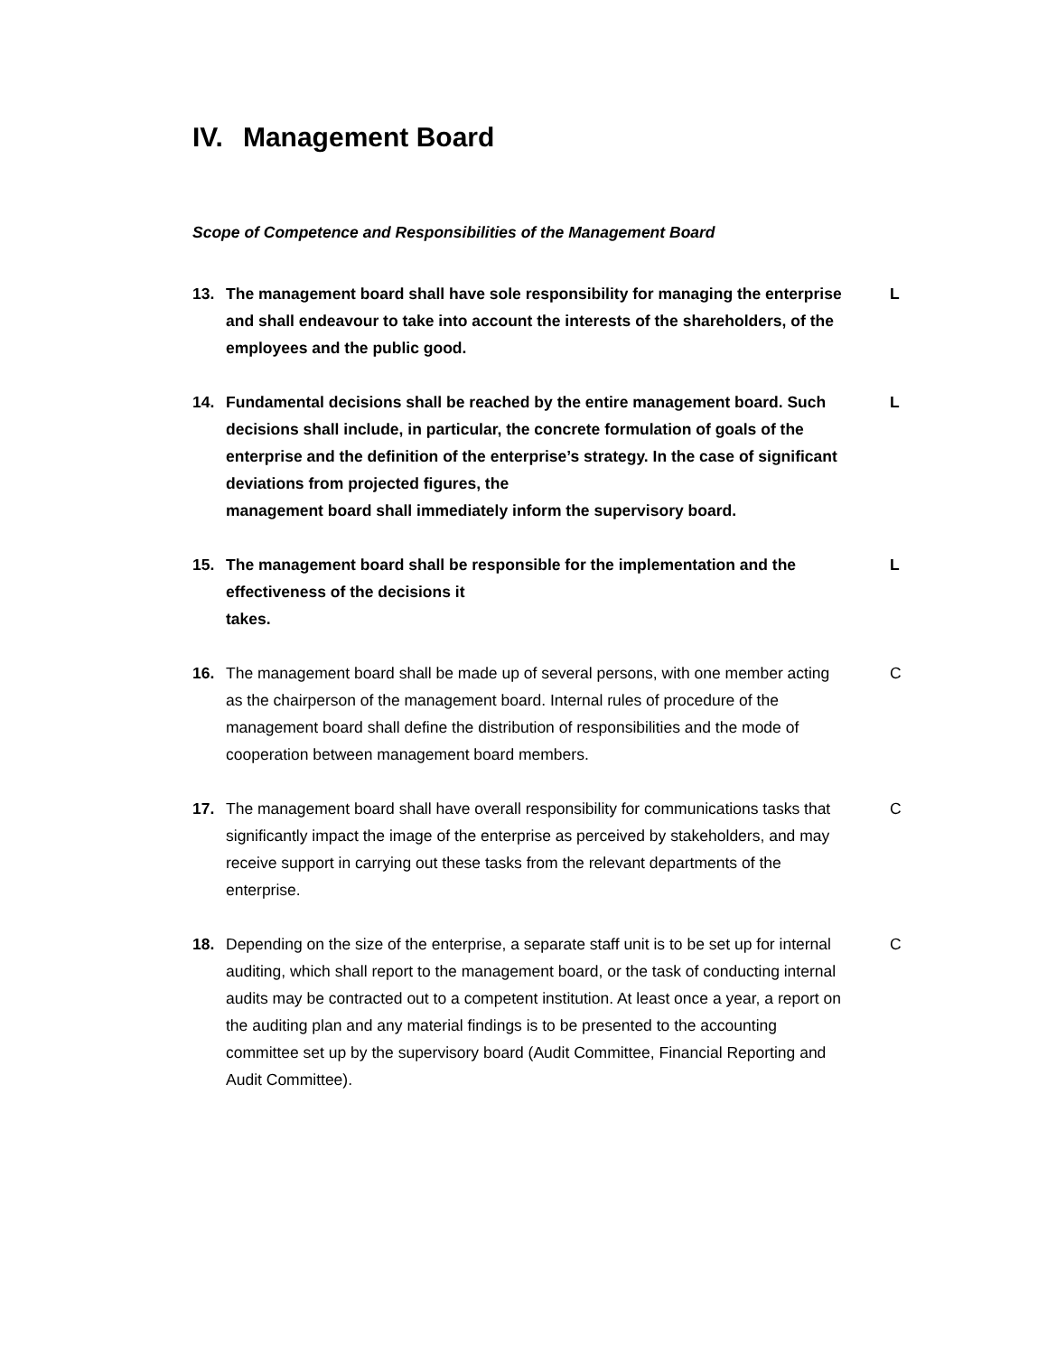IV. Management Board
Scope of Competence and Responsibilities of the Management Board
13. The management board shall have sole responsibility for managing the enterprise and shall endeavour to take into account the interests of the shareholders, of the employees and the public good.
L
14. Fundamental decisions shall be reached by the entire management board. Such decisions shall include, in particular, the concrete formulation of goals of the enterprise and the definition of the enterprise’s strategy. In the case of significant deviations from projected figures, the
management board shall immediately inform the supervisory board.
L
15. The management board shall be responsible for the implementation and the effectiveness of the decisions it
takes.
L
16. The management board shall be made up of several persons, with one member acting as the chairperson of the management board. Internal rules of procedure of the management board shall define the distribution of responsibilities and the mode of cooperation between management board members.
C
17. The management board shall have overall responsibility for communications tasks that significantly impact the image of the enterprise as perceived by stakeholders, and may receive support in carrying out these tasks from the relevant departments of the enterprise.
C
18. Depending on the size of the enterprise, a separate staff unit is to be set up for internal auditing, which shall report to the management board, or the task of conducting internal audits may be contracted out to a competent institution. At least once a year, a report on the auditing plan and any material findings is to be presented to the accounting committee set up by the supervisory board (Audit Committee, Financial Reporting and Audit Committee).
C